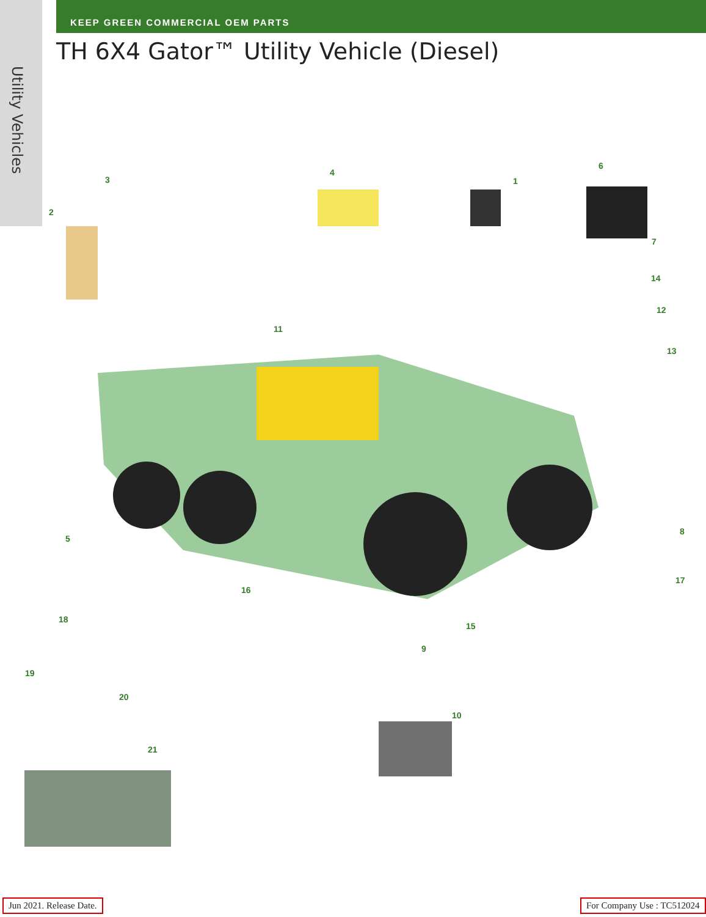Utility Vehicles
KEEP GREEN COMMERCIAL OEM PARTS
TH 6X4 Gator™ Utility Vehicle (Diesel)
3
2
4
1
6
7
14
12
13
11
5
8
17
16
18
15
9
19
20
10
21
Jun 2021. Release Date. For Company Use : TC512024